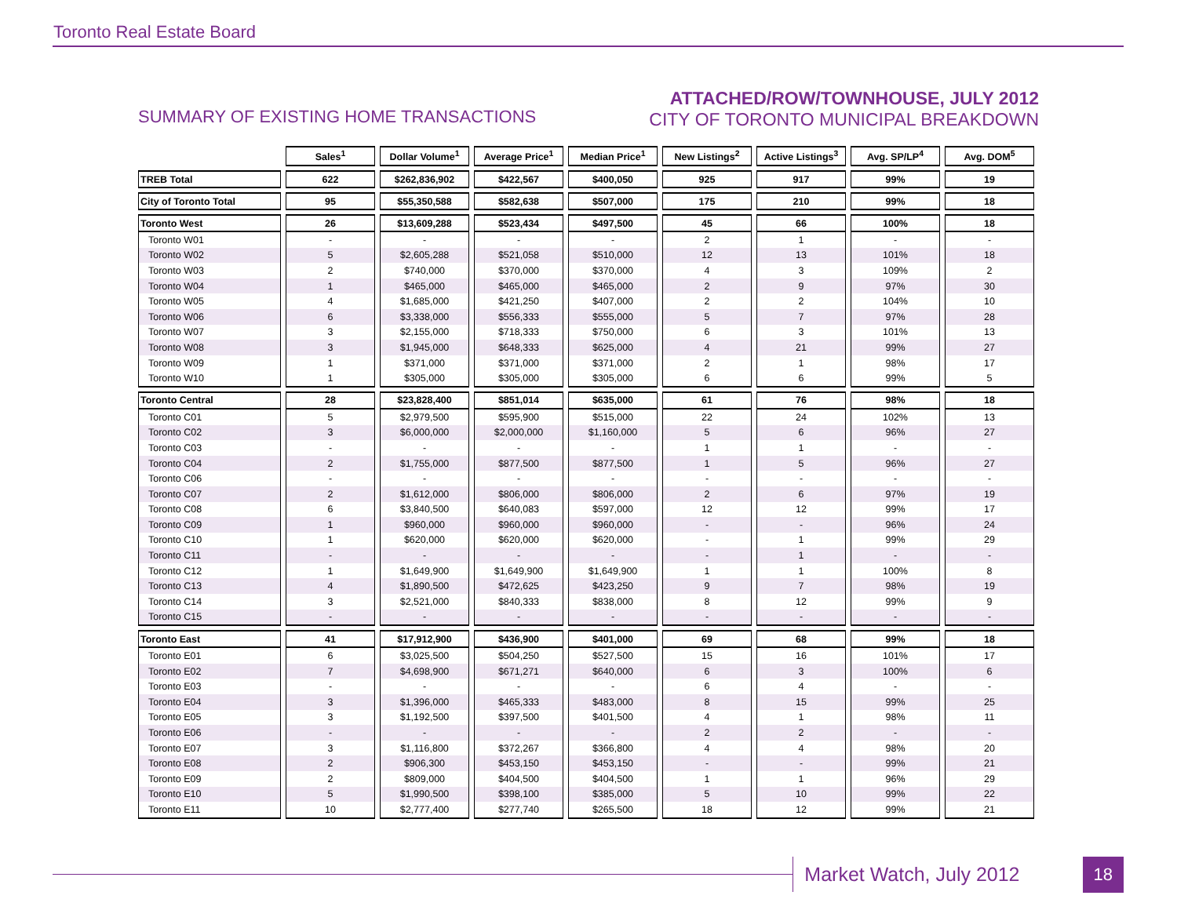Toronto Real Estate Board
SUMMARY OF EXISTING HOME TRANSACTIONS
ATTACHED/ROW/TOWNHOUSE, JULY 2012
CITY OF TORONTO MUNICIPAL BREAKDOWN
| | Sales<sup>1</sup> | Dollar Volume<sup>1</sup> | Average Price<sup>1</sup> | Median Price<sup>1</sup> | New Listings<sup>2</sup> | Active Listings<sup>3</sup> | Avg. SP/LP<sup>4</sup> | Avg. DOM<sup>5</sup> |
| --- | --- | --- | --- | --- | --- | --- | --- | --- |
| TREB Total | 622 | $262,836,902 | $422,567 | $400,050 | 925 | 917 | 99% | 19 |
| City of Toronto Total | 95 | $55,350,588 | $582,638 | $507,000 | 175 | 210 | 99% | 18 |
| Toronto West | 26 | $13,609,288 | $523,434 | $497,500 | 45 | 66 | 100% | 18 |
| Toronto W01 | - | - | - | - | 2 | 1 | - | - |
| Toronto W02 | 5 | $2,605,288 | $521,058 | $510,000 | 12 | 13 | 101% | 18 |
| Toronto W03 | 2 | $740,000 | $370,000 | $370,000 | 4 | 3 | 109% | 2 |
| Toronto W04 | 1 | $465,000 | $465,000 | $465,000 | 2 | 9 | 97% | 30 |
| Toronto W05 | 4 | $1,685,000 | $421,250 | $407,000 | 2 | 2 | 104% | 10 |
| Toronto W06 | 6 | $3,338,000 | $556,333 | $555,000 | 5 | 7 | 97% | 28 |
| Toronto W07 | 3 | $2,155,000 | $718,333 | $750,000 | 6 | 3 | 101% | 13 |
| Toronto W08 | 3 | $1,945,000 | $648,333 | $625,000 | 4 | 21 | 99% | 27 |
| Toronto W09 | 1 | $371,000 | $371,000 | $371,000 | 2 | 1 | 98% | 17 |
| Toronto W10 | 1 | $305,000 | $305,000 | $305,000 | 6 | 6 | 99% | 5 |
| Toronto Central | 28 | $23,828,400 | $851,014 | $635,000 | 61 | 76 | 98% | 18 |
| Toronto C01 | 5 | $2,979,500 | $595,900 | $515,000 | 22 | 24 | 102% | 13 |
| Toronto C02 | 3 | $6,000,000 | $2,000,000 | $1,160,000 | 5 | 6 | 96% | 27 |
| Toronto C03 | - | - | - | - | 1 | 1 | - | - |
| Toronto C04 | 2 | $1,755,000 | $877,500 | $877,500 | 1 | 5 | 96% | 27 |
| Toronto C06 | - | - | - | - | - | - | - | - |
| Toronto C07 | 2 | $1,612,000 | $806,000 | $806,000 | 2 | 6 | 97% | 19 |
| Toronto C08 | 6 | $3,840,500 | $640,083 | $597,000 | 12 | 12 | 99% | 17 |
| Toronto C09 | 1 | $960,000 | $960,000 | $960,000 | - | - | 96% | 24 |
| Toronto C10 | 1 | $620,000 | $620,000 | $620,000 | - | 1 | 99% | 29 |
| Toronto C11 | - | - | - | - | - | 1 | - | - |
| Toronto C12 | 1 | $1,649,900 | $1,649,900 | $1,649,900 | 1 | 1 | 100% | 8 |
| Toronto C13 | 4 | $1,890,500 | $472,625 | $423,250 | 9 | 7 | 98% | 19 |
| Toronto C14 | 3 | $2,521,000 | $840,333 | $838,000 | 8 | 12 | 99% | 9 |
| Toronto C15 | - | - | - | - | - | - | - | - |
| Toronto East | 41 | $17,912,900 | $436,900 | $401,000 | 69 | 68 | 99% | 18 |
| Toronto E01 | 6 | $3,025,500 | $504,250 | $527,500 | 15 | 16 | 101% | 17 |
| Toronto E02 | 7 | $4,698,900 | $671,271 | $640,000 | 6 | 3 | 100% | 6 |
| Toronto E03 | - | - | - | - | 6 | 4 | - | - |
| Toronto E04 | 3 | $1,396,000 | $465,333 | $483,000 | 8 | 15 | 99% | 25 |
| Toronto E05 | 3 | $1,192,500 | $397,500 | $401,500 | 4 | 1 | 98% | 11 |
| Toronto E06 | - | - | - | - | 2 | 2 | - | - |
| Toronto E07 | 3 | $1,116,800 | $372,267 | $366,800 | 4 | 4 | 98% | 20 |
| Toronto E08 | 2 | $906,300 | $453,150 | $453,150 | - | - | 99% | 21 |
| Toronto E09 | 2 | $809,000 | $404,500 | $404,500 | 1 | 1 | 96% | 29 |
| Toronto E10 | 5 | $1,990,500 | $398,100 | $385,000 | 5 | 10 | 99% | 22 |
| Toronto E11 | 10 | $2,777,400 | $277,740 | $265,500 | 18 | 12 | 99% | 21 |
Market Watch, July 2012 18